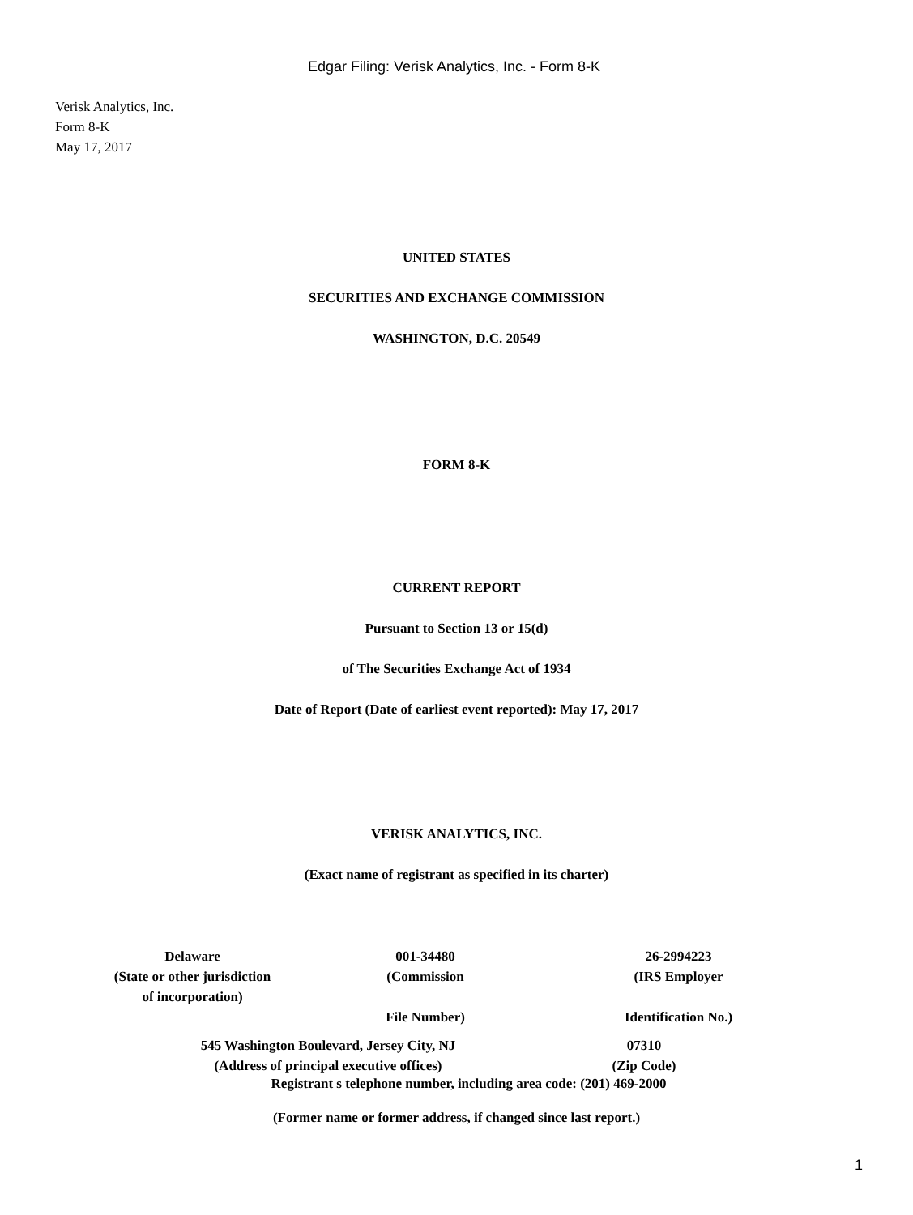Edgar Filing: Verisk Analytics, Inc. - Form 8-K
Verisk Analytics, Inc.
Form 8-K
May 17, 2017
UNITED STATES
SECURITIES AND EXCHANGE COMMISSION
WASHINGTON, D.C. 20549
FORM 8-K
CURRENT REPORT
Pursuant to Section 13 or 15(d)
of The Securities Exchange Act of 1934
Date of Report (Date of earliest event reported): May 17, 2017
VERISK ANALYTICS, INC.
(Exact name of registrant as specified in its charter)
| Delaware (State or other jurisdiction of incorporation) | 001-34480 (Commission File Number) | 26-2994223 (IRS Employer Identification No.) |
| 545 Washington Boulevard, Jersey City, NJ (Address of principal executive offices) | 07310 (Zip Code) |
Registrant s telephone number, including area code: (201) 469-2000
(Former name or former address, if changed since last report.)
1